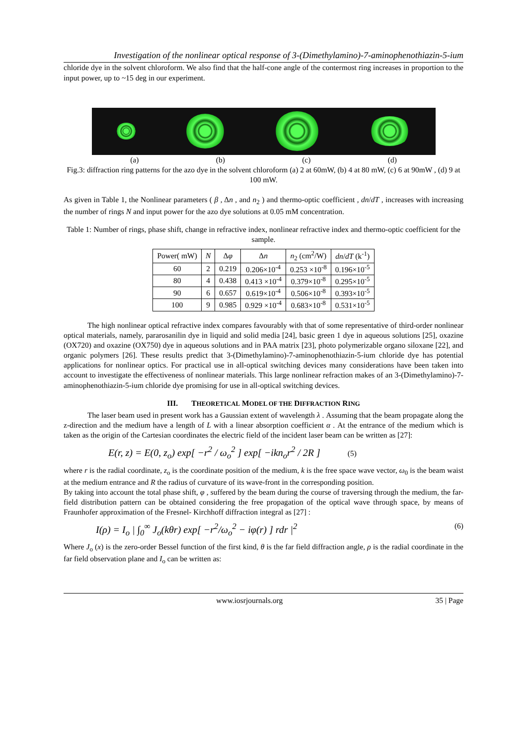Investigation of the nonlinear optical response of 3-(Dimethylamino)-7-aminophenothiazin-5-ium
chloride dye in the solvent chloroform. We also find that the half-cone angle of the contermost ring increases in proportion to the input power, up to ~15 deg in our experiment.
(a) (b) (c) (d)
Fig.3: diffraction ring patterns for the azo dye in the solvent chloroform (a) 2 at 60mW, (b) 4 at 80 mW, (c) 6 at 90mW , (d) 9 at 100 mW.
As given in Table 1, the Nonlinear parameters ( β , Δn , and n<sub>2</sub> ) and thermo-optic coefficient , dn/dT , increases with increasing the number of rings N and input power for the azo dye solutions at 0.05 mM concentration.
Table 1: Number of rings, phase shift, change in refractive index, nonlinear refractive index and thermo-optic coefficient for the sample.
| Power( mW) | N | Δ φ | Δ n | n<sub>2</sub> (cm<sup>2</sup>/W) | dn / dT (k<sup>-1</sup>) |
| --- | --- | --- | --- | --- | --- |
| 60 | 2 | 0.219 | 0.206×10<sup>-4</sup> | 0.253 ×10<sup>-8</sup> | 0.196×10<sup>-5</sup> |
| 80 | 4 | 0.438 | 0.413 ×10<sup>-4</sup> | 0.379×10<sup>-8</sup> | 0.295×10<sup>-5</sup> |
| 90 | 6 | 0.657 | 0.619×10<sup>-4</sup> | 0.506×10<sup>-8</sup> | 0.393×10<sup>-5</sup> |
| 100 | 9 | 0.985 | 0.929 ×10<sup>-4</sup> | 0.683×10<sup>-8</sup> | 0.531×10<sup>-5</sup> |
The high nonlinear optical refractive index compares favourably with that of some representative of third-order nonlinear optical materials, namely, pararosanilin dye in liquid and solid media [24], basic green 1 dye in aqueous solutions [25], oxazine (OX720) and oxazine (OX750) dye in aqueous solutions and in PAA matrix [23], photo polymerizable organo siloxane [22], and organic polymers [26]. These results predict that 3-(Dimethylamino)-7-aminophenothiazin-5-ium chloride dye has potential applications for nonlinear optics. For practical use in all-optical switching devices many considerations have been taken into account to investigate the effectiveness of nonlinear materials. This large nonlinear refraction makes of an 3-(Dimethylamino)-7-aminophenothiazin-5-ium chloride dye promising for use in all-optical switching devices.
III. THEORETICAL MODEL OF THE DIFFRACTION RING
The laser beam used in present work has a Gaussian extent of wavelength λ . Assuming that the beam propagate along the z-direction and the medium have a length of L with a linear absorption coefficient α . At the entrance of the medium which is taken as the origin of the Cartesian coordinates the electric field of the incident laser beam can be written as [27]:
E(r, z) = E(0, z<sub>o</sub>) exp[ −r<sup>2</sup> / ω<sub>o</sub><sup>2</sup> ] exp[ −ikn<sub>o</sub>r<sup>2</sup> / 2R ] (5)
where r is the radial coordinate, z<sub>o</sub> is the coordinate position of the medium, k is the free space wave vector, ω<sub>0</sub> is the beam waist at the medium entrance and R the radius of curvature of its wave-front in the corresponding position.
By taking into account the total phase shift, φ , suffered by the beam during the course of traversing through the medium, the far-field distribution pattern can be obtained considering the free propagation of the optical wave through space, by means of Fraunhofer approximation of the Fresnel- Kirchhoff diffraction integral as [27] :
I(ρ) = I<sub>o</sub> | ∫<sub>0</sub><sup>∞</sup> J<sub>o</sub>(kθr) exp[ −r<sup>2</sup>/ω<sub>o</sub><sup>2</sup> − iφ(r) ] rdr |<sup>2</sup> (6)
Where J<sub>o</sub> (x) is the zero-order Bessel function of the first kind, θ is the far field diffraction angle, ρ is the radial coordinate in the far field observation plane and I<sub>o</sub> can be written as:
www.iosrjournals.org 35 | Page